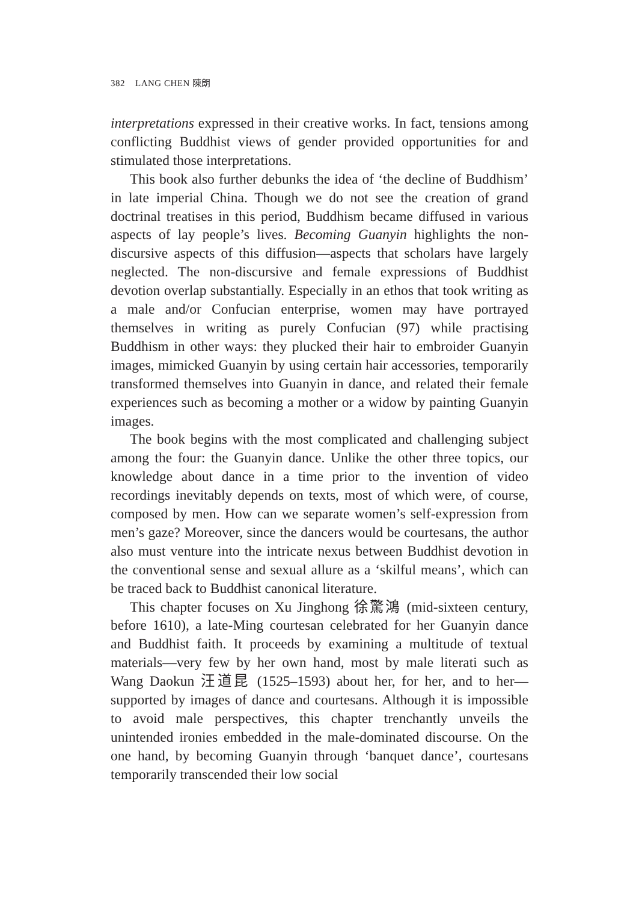382 LANG CHEN 陳朗
interpretations expressed in their creative works. In fact, tensions among conflicting Buddhist views of gender provided opportunities for and stimulated those interpretations.
This book also further debunks the idea of ‘the decline of Buddhism’ in late imperial China. Though we do not see the creation of grand doctrinal treatises in this period, Buddhism became diffused in various aspects of lay people’s lives. Becoming Guanyin highlights the non-discursive aspects of this diffusion—aspects that scholars have largely neglected. The non-discursive and female expressions of Buddhist devotion overlap substantially. Especially in an ethos that took writing as a male and/or Confucian enterprise, women may have portrayed themselves in writing as purely Confucian (97) while practising Buddhism in other ways: they plucked their hair to embroider Guanyin images, mimicked Guanyin by using certain hair accessories, temporarily transformed themselves into Guanyin in dance, and related their female experiences such as becoming a mother or a widow by painting Guanyin images.
The book begins with the most complicated and challenging subject among the four: the Guanyin dance. Unlike the other three topics, our knowledge about dance in a time prior to the invention of video recordings inevitably depends on texts, most of which were, of course, composed by men. How can we separate women’s self-expression from men’s gaze? Moreover, since the dancers would be courtesans, the author also must venture into the intricate nexus between Buddhist devotion in the conventional sense and sexual allure as a ‘skilful means’, which can be traced back to Buddhist canonical literature.
This chapter focuses on Xu Jinghong 徐驚鴻 (mid-sixteen century, before 1610), a late-Ming courtesan celebrated for her Guanyin dance and Buddhist faith. It proceeds by examining a multitude of textual materials—very few by her own hand, most by male literati such as Wang Daokun 汪道昆 (1525–1593) about her, for her, and to her—supported by images of dance and courtesans. Although it is impossible to avoid male perspectives, this chapter trenchantly unveils the unintended ironies embedded in the male-dominated discourse. On the one hand, by becoming Guanyin through ‘banquet dance’, courtesans temporarily transcended their low social